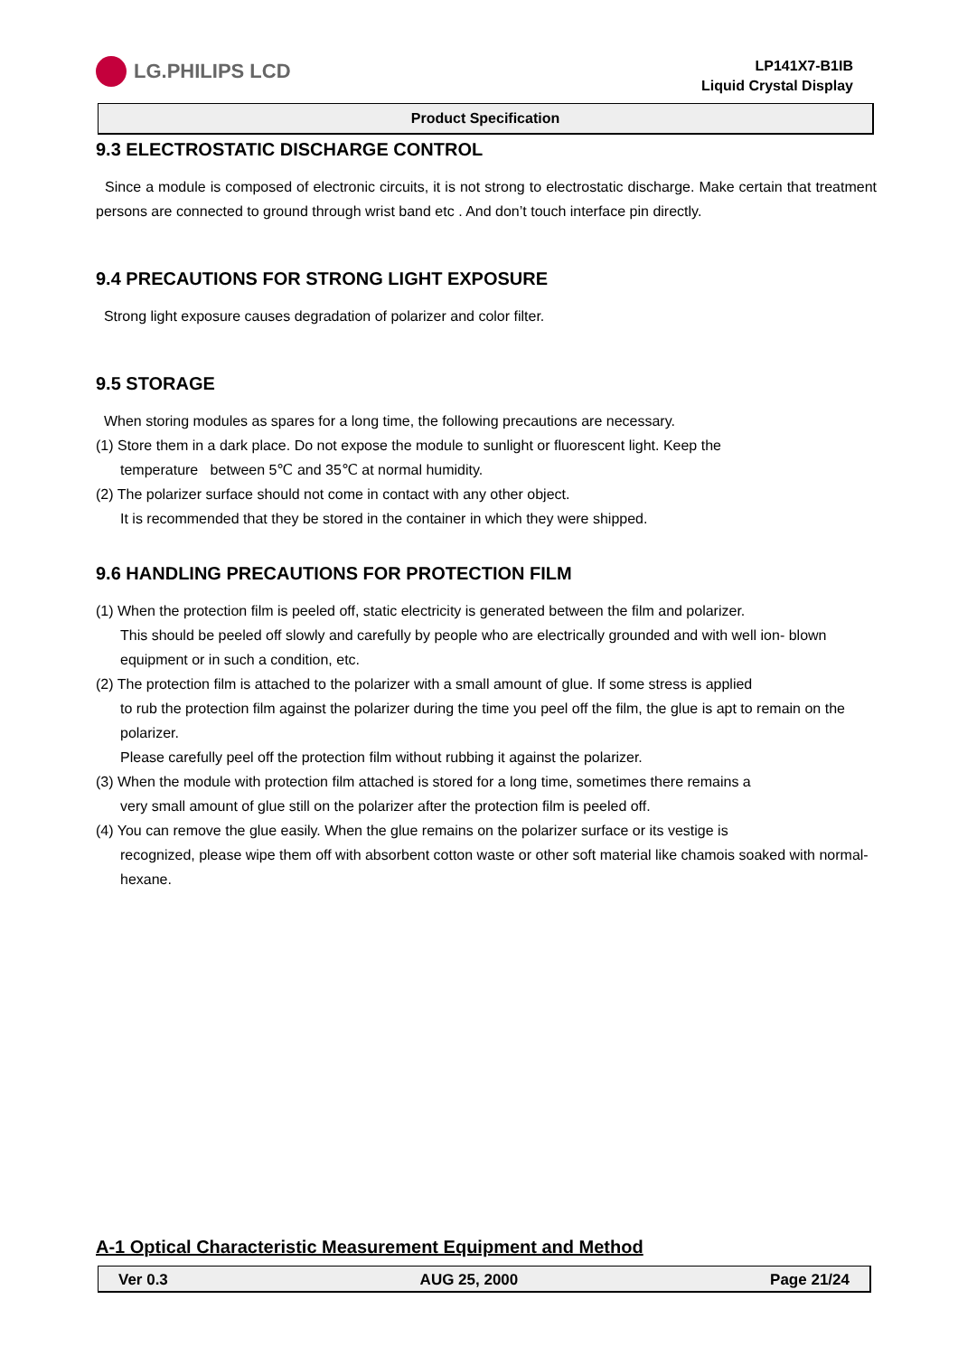LG.PHILIPS LCD
LP141X7-B1IB
Liquid Crystal Display
Product Specification
9.3 ELECTROSTATIC DISCHARGE CONTROL
Since a module is composed of electronic circuits, it is not strong to electrostatic discharge. Make certain that treatment persons are connected to ground through wrist band etc . And don’t touch interface pin directly.
9.4 PRECAUTIONS FOR STRONG LIGHT EXPOSURE
Strong light exposure causes degradation of polarizer and color filter.
9.5 STORAGE
When storing modules as spares for a long time, the following precautions are necessary.
(1) Store them in a dark place. Do not expose the module to sunlight or fluorescent light. Keep the
temperature between 5℃ and 35℃ at normal humidity.
(2) The polarizer surface should not come in contact with any other object.
It is recommended that they be stored in the container in which they were shipped.
9.6 HANDLING PRECAUTIONS FOR PROTECTION FILM
(1) When the protection film is peeled off, static electricity is generated between the film and polarizer.
This should be peeled off slowly and carefully by people who are electrically grounded and with well ion- blown equipment or in such a condition, etc.
(2) The protection film is attached to the polarizer with a small amount of glue. If some stress is applied
to rub the protection film against the polarizer during the time you peel off the film, the glue is apt to remain on the polarizer.
Please carefully peel off the protection film without rubbing it against the polarizer.
(3) When the module with protection film attached is stored for a long time, sometimes there remains a
very small amount of glue still on the polarizer after the protection film is peeled off.
(4) You can remove the glue easily. When the glue remains on the polarizer surface or its vestige is
recognized, please wipe them off with absorbent cotton waste or other soft material like chamois soaked with normal-hexane.
A-1 Optical Characteristic Measurement Equipment and Method
Ver 0.3 AUG 25, 2000 Page 21/24